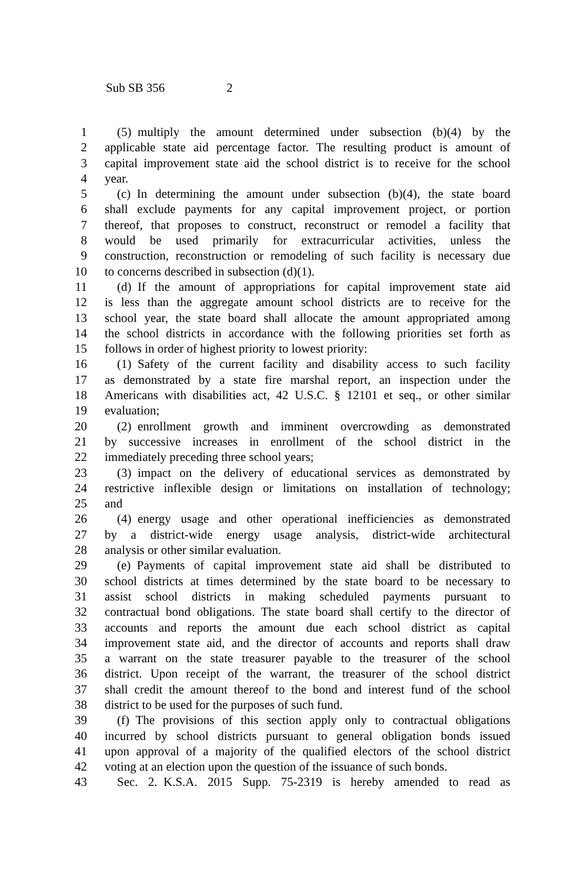Sub SB 356 2
1 (5) multiply the amount determined under subsection (b)(4) by the
2 applicable state aid percentage factor. The resulting product is amount of
3 capital improvement state aid the school district is to receive for the school
4 year.
5 (c) In determining the amount under subsection (b)(4), the state board
6 shall exclude payments for any capital improvement project, or portion
7 thereof, that proposes to construct, reconstruct or remodel a facility that
8 would be used primarily for extracurricular activities, unless the
9 construction, reconstruction or remodeling of such facility is necessary due
10 to concerns described in subsection (d)(1).
11 (d) If the amount of appropriations for capital improvement state aid
12 is less than the aggregate amount school districts are to receive for the
13 school year, the state board shall allocate the amount appropriated among
14 the school districts in accordance with the following priorities set forth as
15 follows in order of highest priority to lowest priority:
16 (1) Safety of the current facility and disability access to such facility
17 as demonstrated by a state fire marshal report, an inspection under the
18 Americans with disabilities act, 42 U.S.C. § 12101 et seq., or other similar
19 evaluation;
20 (2) enrollment growth and imminent overcrowding as demonstrated
21 by successive increases in enrollment of the school district in the
22 immediately preceding three school years;
23 (3) impact on the delivery of educational services as demonstrated by
24 restrictive inflexible design or limitations on installation of technology;
25 and
26 (4) energy usage and other operational inefficiencies as demonstrated
27 by a district-wide energy usage analysis, district-wide architectural
28 analysis or other similar evaluation.
29 (e) Payments of capital improvement state aid shall be distributed to
30 school districts at times determined by the state board to be necessary to
31 assist school districts in making scheduled payments pursuant to
32 contractual bond obligations. The state board shall certify to the director of
33 accounts and reports the amount due each school district as capital
34 improvement state aid, and the director of accounts and reports shall draw
35 a warrant on the state treasurer payable to the treasurer of the school
36 district. Upon receipt of the warrant, the treasurer of the school district
37 shall credit the amount thereof to the bond and interest fund of the school
38 district to be used for the purposes of such fund.
39 (f) The provisions of this section apply only to contractual obligations
40 incurred by school districts pursuant to general obligation bonds issued
41 upon approval of a majority of the qualified electors of the school district
42 voting at an election upon the question of the issuance of such bonds.
43 Sec. 2. K.S.A. 2015 Supp. 75-2319 is hereby amended to read as